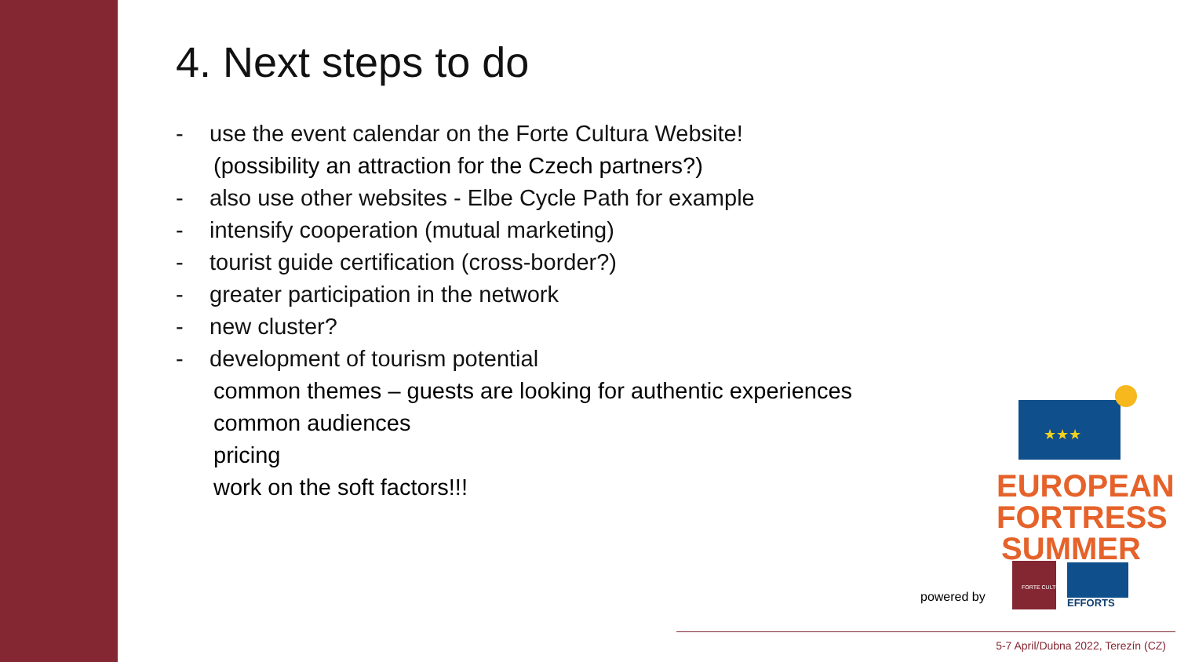4. Next steps to do
- use the event calendar on the Forte Cultura Website!
(possibility an attraction for the Czech partners?)
- also use other websites - Elbe Cycle Path for example
- intensify cooperation (mutual marketing)
- tourist guide certification (cross-border?)
- greater participation in the network
- new cluster?
- development of tourism potential
common themes – guests are looking for authentic experiences
common audiences
pricing
work on the soft factors!!!
★★★
EUROPEAN
FORTRESS
SUMMER
powered by
FORTE CULTURA
EFFORTS
5-7 April/Dubna 2022, Terezín (CZ)